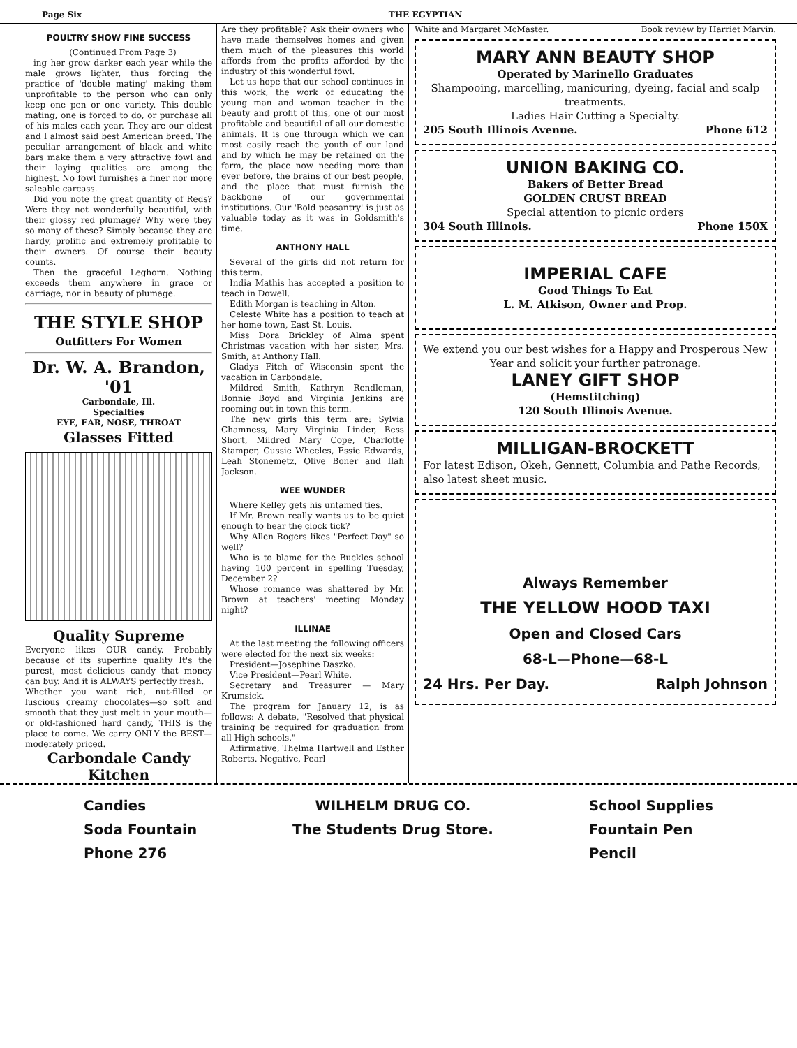Page Six THE EGYPTIAN
POULTRY SHOW FINE SUCCESS
(Continued From Page 3)
ing her grow darker each year while the male grows lighter, thus forcing the practice of 'double mating' making them unprofitable to the person who can only keep one pen or one variety. This double mating, one is forced to do, or purchase all of his males each year. They are our oldest and I almost said best American breed. The peculiar arrangement of black and white bars make them a very attractive fowl and their laying qualities are among the highest. No fowl furnishes a finer nor more saleable carcass.
Did you note the great quantity of Reds? Were they not wonderfully beautiful, with their glossy red plumage? Why were they so many of these? Simply because they are hardy, prolific and extremely profitable to their owners. Of course their beauty counts.
Then the graceful Leghorn. Nothing exceeds them anywhere in grace or carriage, nor in beauty of plumage.
THE STYLE SHOP
Outfitters For Women
Dr. W. A. Brandon, '01
Carbondale, Ill.
Specialties
EYE, EAR, NOSE, THROAT
Glasses Fitted
Quality Supreme
Everyone likes OUR candy. Probably because of its superfine quality It's the purest, most delicious candy that money can buy. And it is ALWAYS perfectly fresh.
Whether you want rich, nut-filled or luscious creamy chocolates—so soft and smooth that they just melt in your mouth—or old-fashioned hard candy, THIS is the place to come. We carry ONLY the BEST—moderately priced.
Carbondale Candy
Kitchen
Are they profitable? Ask their owners who have made themselves homes and given them much of the pleasures this world affords from the profits afforded by the industry of this wonderful fowl.
Let us hope that our school continues in this work, the work of educating the young man and woman teacher in the beauty and profit of this, one of our most profitable and beautiful of all our domestic animals. It is one through which we can most easily reach the youth of our land and by which he may be retained on the farm, the place now needing more than ever before, the brains of our best people, and the place that must furnish the backbone of our governmental institutions. Our 'Bold peasantry' is just as valuable today as it was in Goldsmith's time.
ANTHONY HALL
Several of the girls did not return for this term.
India Mathis has accepted a position to teach in Dowell.
Edith Morgan is teaching in Alton.
Celeste White has a position to teach at her home town, East St. Louis.
Miss Dora Brickley of Alma spent Christmas vacation with her sister, Mrs. Smith, at Anthony Hall.
Gladys Fitch of Wisconsin spent the vacation in Carbondale.
Mildred Smith, Kathryn Rendleman, Bonnie Boyd and Virginia Jenkins are rooming out in town this term.
The new girls this term are: Sylvia Chamness, Mary Virginia Linder, Bess Short, Mildred Mary Cope, Charlotte Stamper, Gussie Wheeles, Essie Edwards, Leah Stonemetz, Olive Boner and Ilah Jackson.
WEE WUNDER
Where Kelley gets his untamed ties.
If Mr. Brown really wants us to be quiet enough to hear the clock tick?
Why Allen Rogers likes "Perfect Day" so well?
Who is to blame for the Buckles school having 100 percent in spelling Tuesday, December 2?
Whose romance was shattered by Mr. Brown at teachers' meeting Monday night?
ILLINAE
At the last meeting the following officers were elected for the next six weeks:
President—Josephine Daszko.
Vice President—Pearl White.
Secretary and Treasurer — Mary Krumsick.
The program for January 12, is as follows: A debate, "Resolved that physical training be required for graduation from all High schools."
Affirmative, Thelma Hartwell and Esther Roberts. Negative, Pearl
White and Margaret McMaster. Book review by Harriet Marvin.
MARY ANN BEAUTY SHOP
Operated by Marinello Graduates
Shampooing, marcelling, manicuring, dyeing, facial and scalp treatments.
Ladies Hair Cutting a Specialty.
205 South Illinois Avenue. Phone 612
UNION BAKING CO.
Bakers of Better Bread
GOLDEN CRUST BREAD
Special attention to picnic orders
304 South Illinois. Phone 150X
IMPERIAL CAFE
Good Things To Eat
L. M. Atkison, Owner and Prop.
We extend you our best wishes for a Happy and Prosperous New Year and solicit your further patronage.
LANEY GIFT SHOP
(Hemstitching)
120 South Illinois Avenue.
MILLIGAN-BROCKETT
For latest Edison, Okeh, Gennett, Columbia and Pathe Records, also latest sheet music.
Always Remember
THE YELLOW HOOD TAXI
Open and Closed Cars
68-L—Phone—68-L
24 Hrs. Per Day. Ralph Johnson
Candies
Soda Fountain
Phone 276
WILHELM DRUG CO.
The Students Drug Store.
School Supplies
Fountain Pen
Pencil